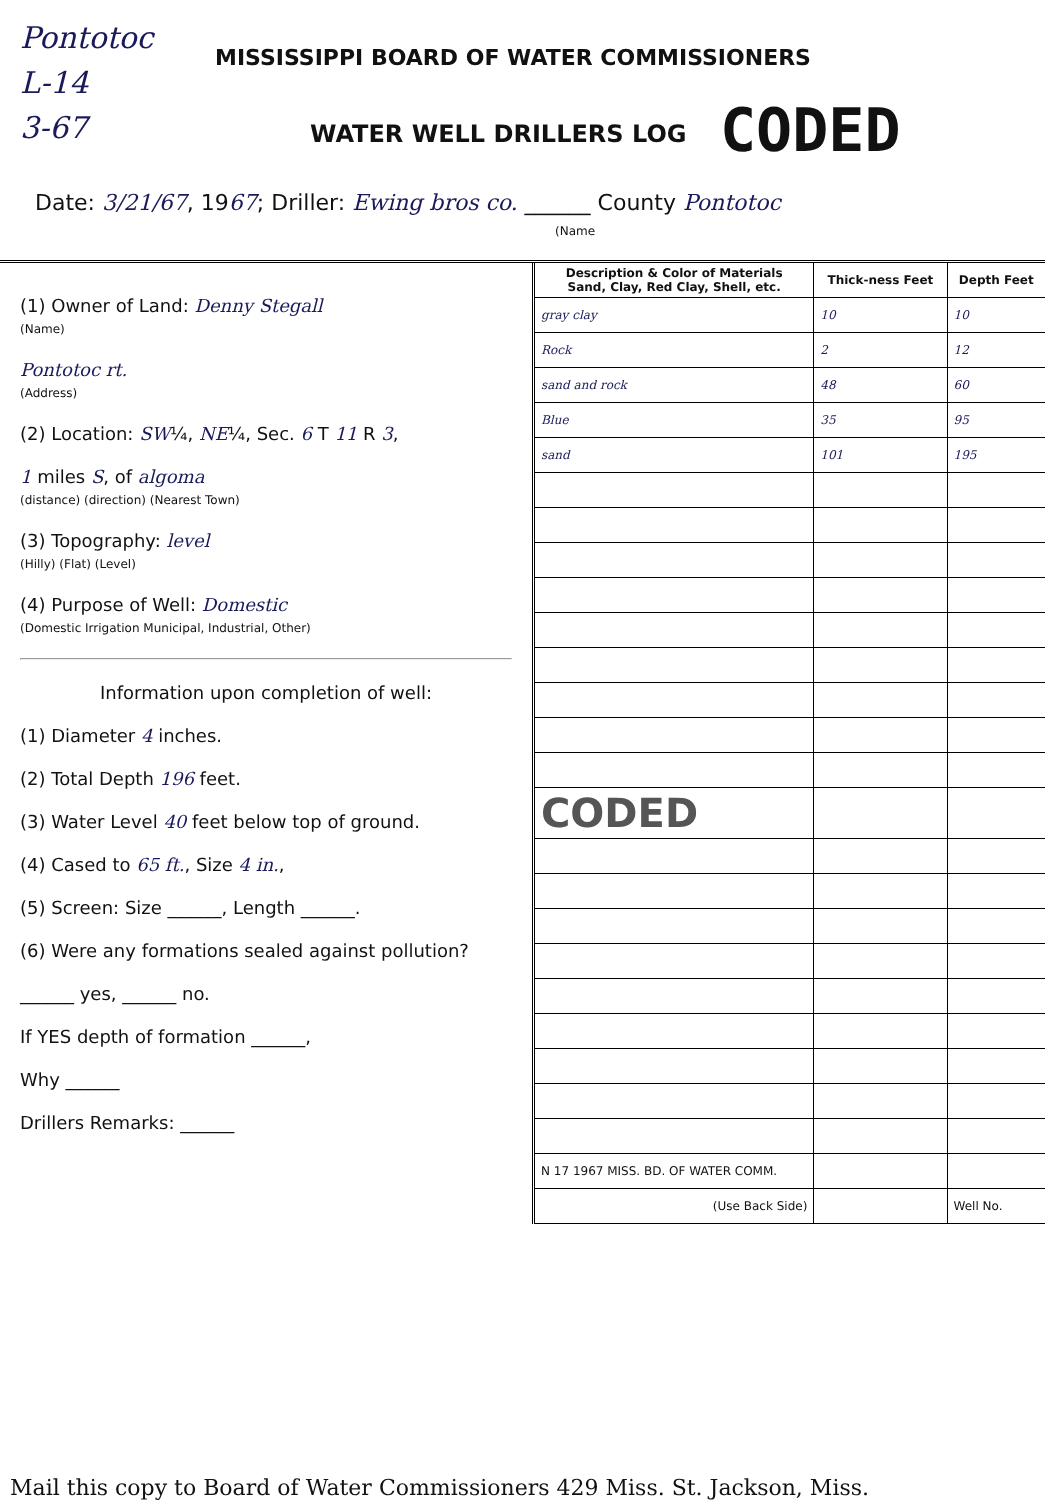Pontotoc
L-14
3-67
MISSISSIPPI BOARD OF WATER COMMISSIONERS
WATER WELL DRILLERS LOG CODED
Date: 3/21/67, 1967; Driller: Ewing bros co. ______ County Pontotoc
(Name
(1) Owner of Land: Denny Stegall
(Name)
Pontotoc rt.
(Address)
(2) Location: SW¼, NE¼, Sec. 6 T 11 R 3,
1 miles S, of algoma
(distance) (direction) (Nearest Town)
(3) Topography: level
(Hilly) (Flat) (Level)
(4) Purpose of Well: Domestic
(Domestic Irrigation Municipal, Industrial, Other)
Information upon completion of well:
(1) Diameter 4 inches.
(2) Total Depth 196 feet.
(3) Water Level 40 feet below top of ground.
(4) Cased to 65 ft., Size 4 in.,
(5) Screen: Size ______, Length ______.
(6) Were any formations sealed against pollution?
______ yes, ______ no.
If YES depth of formation ______,
Why ______
Drillers Remarks: ______
| Description & Color of Materials Sand, Clay, Red Clay, Shell, etc. | Thick-ness Feet | Depth Feet |
| --- | --- | --- |
| gray clay | 10 | 10 |
| Rock | 2 | 12 |
| sand and rock | 48 | 60 |
| Blue | 35 | 95 |
| sand | 101 | 195 |
| CODED | | |
| N 17 1967 MISS. BD. OF WATER COMM. | | |
| (Use Back Side) | | Well No. |
Mail this copy to Board of Water Commissioners 429 Miss. St. Jackson, Miss.